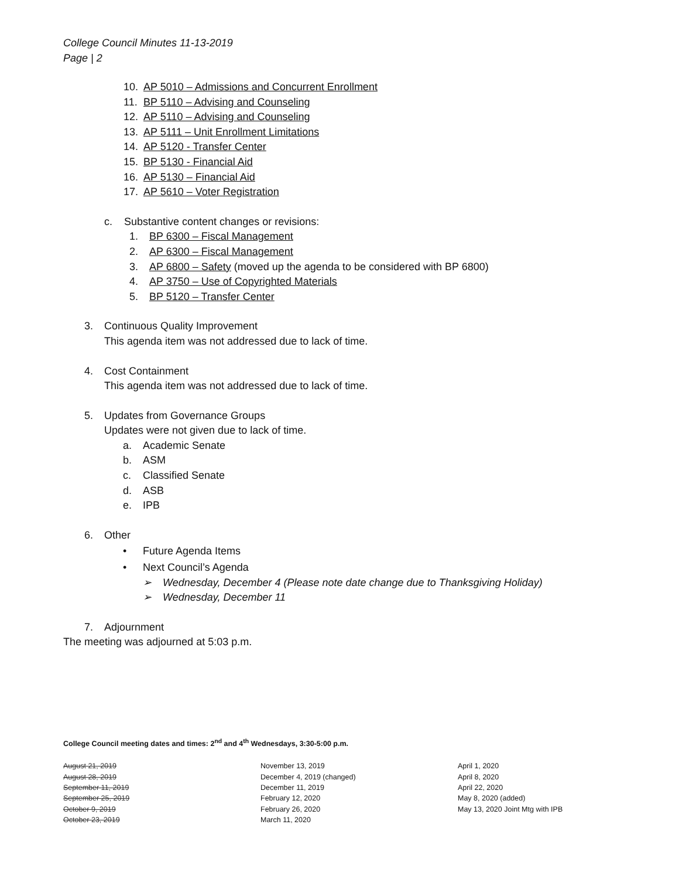College Council Minutes 11-13-2019
Page | 2
10. AP 5010 – Admissions and Concurrent Enrollment
11. BP 5110 – Advising and Counseling
12. AP 5110 – Advising and Counseling
13. AP 5111 – Unit Enrollment Limitations
14. AP 5120 - Transfer Center
15. BP 5130 - Financial Aid
16. AP 5130 – Financial Aid
17. AP 5610 – Voter Registration
c. Substantive content changes or revisions:
1. BP 6300 – Fiscal Management
2. AP 6300 – Fiscal Management
3. AP 6800 – Safety (moved up the agenda to be considered with BP 6800)
4. AP 3750 – Use of Copyrighted Materials
5. BP 5120 – Transfer Center
3. Continuous Quality Improvement
This agenda item was not addressed due to lack of time.
4. Cost Containment
This agenda item was not addressed due to lack of time.
5. Updates from Governance Groups
Updates were not given due to lack of time.
a. Academic Senate
b. ASM
c. Classified Senate
d. ASB
e. IPB
6. Other
• Future Agenda Items
• Next Council’s Agenda
➢ Wednesday, December 4 (Please note date change due to Thanksgiving Holiday)
➢ Wednesday, December 11
7. Adjournment
The meeting was adjourned at 5:03 p.m.
College Council meeting dates and times: 2<sup>nd</sup> and 4<sup>th</sup> Wednesdays, 3:30-5:00 p.m.
August 21, 2019
August 28, 2019
September 11, 2019
September 25, 2019
October 9, 2019
October 23, 2019
November 13, 2019
December 4, 2019 (changed)
December 11, 2019
February 12, 2020
February 26, 2020
March 11, 2020
April 1, 2020
April 8, 2020
April 22, 2020
May 8, 2020 (added)
May 13, 2020 Joint Mtg with IPB